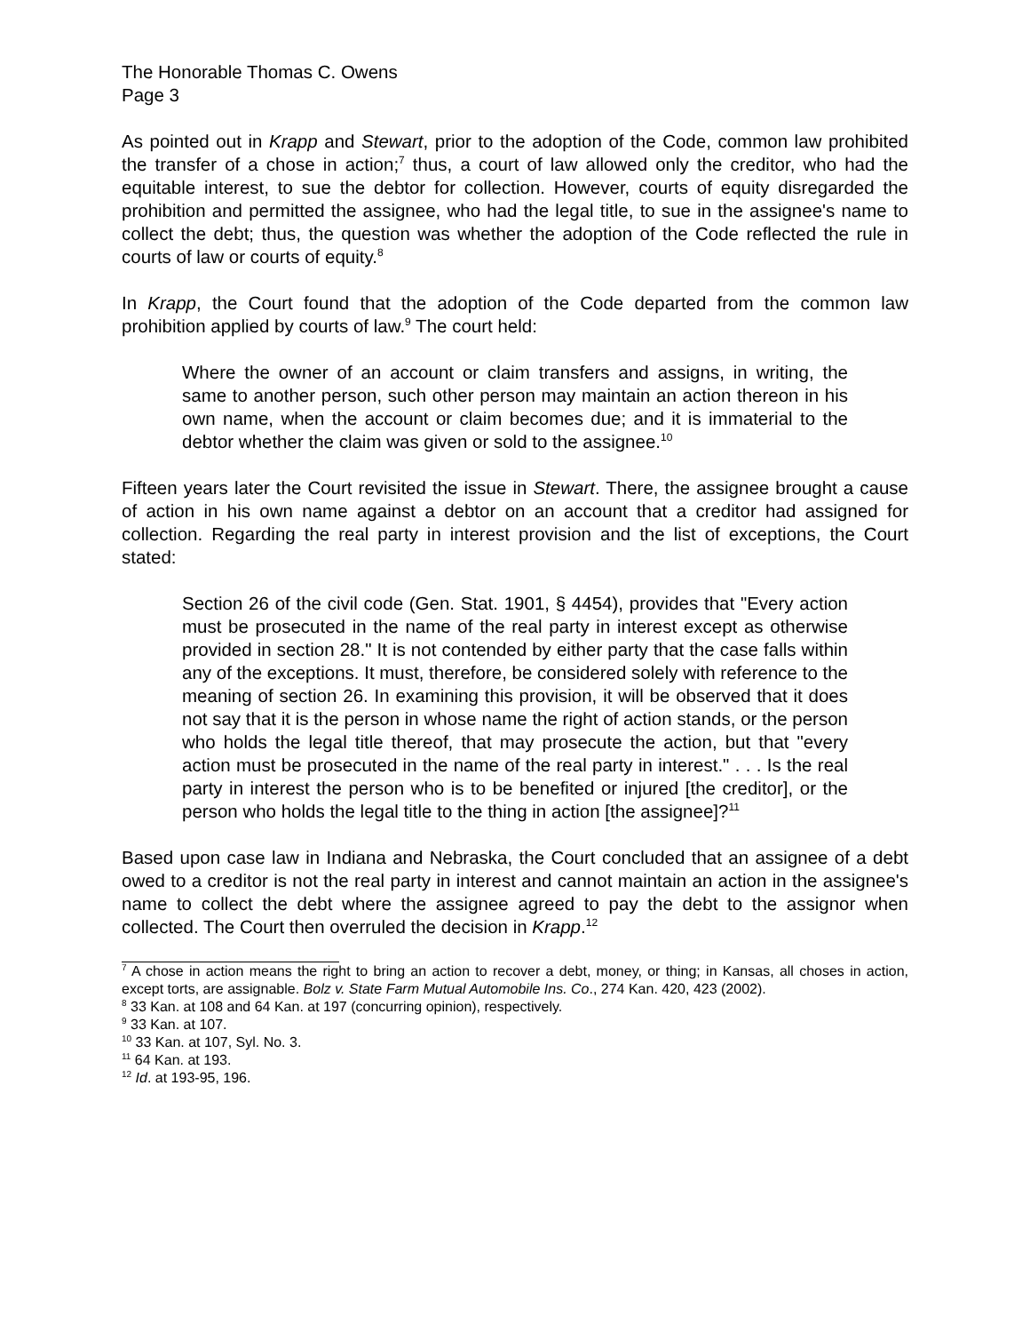The Honorable Thomas C. Owens
Page 3
As pointed out in Krapp and Stewart, prior to the adoption of the Code, common law prohibited the transfer of a chose in action;<sup>7</sup> thus, a court of law allowed only the creditor, who had the equitable interest, to sue the debtor for collection. However, courts of equity disregarded the prohibition and permitted the assignee, who had the legal title, to sue in the assignee's name to collect the debt; thus, the question was whether the adoption of the Code reflected the rule in courts of law or courts of equity.<sup>8</sup>
In Krapp, the Court found that the adoption of the Code departed from the common law prohibition applied by courts of law.<sup>9</sup> The court held:
Where the owner of an account or claim transfers and assigns, in writing, the same to another person, such other person may maintain an action thereon in his own name, when the account or claim becomes due; and it is immaterial to the debtor whether the claim was given or sold to the assignee.<sup>10</sup>
Fifteen years later the Court revisited the issue in Stewart. There, the assignee brought a cause of action in his own name against a debtor on an account that a creditor had assigned for collection. Regarding the real party in interest provision and the list of exceptions, the Court stated:
Section 26 of the civil code (Gen. Stat. 1901, § 4454), provides that "Every action must be prosecuted in the name of the real party in interest except as otherwise provided in section 28." It is not contended by either party that the case falls within any of the exceptions. It must, therefore, be considered solely with reference to the meaning of section 26. In examining this provision, it will be observed that it does not say that it is the person in whose name the right of action stands, or the person who holds the legal title thereof, that may prosecute the action, but that "every action must be prosecuted in the name of the real party in interest." . . . Is the real party in interest the person who is to be benefited or injured [the creditor], or the person who holds the legal title to the thing in action [the assignee]?<sup>11</sup>
Based upon case law in Indiana and Nebraska, the Court concluded that an assignee of a debt owed to a creditor is not the real party in interest and cannot maintain an action in the assignee's name to collect the debt where the assignee agreed to pay the debt to the assignor when collected. The Court then overruled the decision in Krapp.<sup>12</sup>
<sup>7</sup> A chose in action means the right to bring an action to recover a debt, money, or thing; in Kansas, all choses in action, except torts, are assignable. Bolz v. State Farm Mutual Automobile Ins. Co., 274 Kan. 420, 423 (2002).
<sup>8</sup> 33 Kan. at 108 and 64 Kan. at 197 (concurring opinion), respectively.
<sup>9</sup> 33 Kan. at 107.
<sup>10</sup> 33 Kan. at 107, Syl. No. 3.
<sup>11</sup> 64 Kan. at 193.
<sup>12</sup> Id. at 193-95, 196.